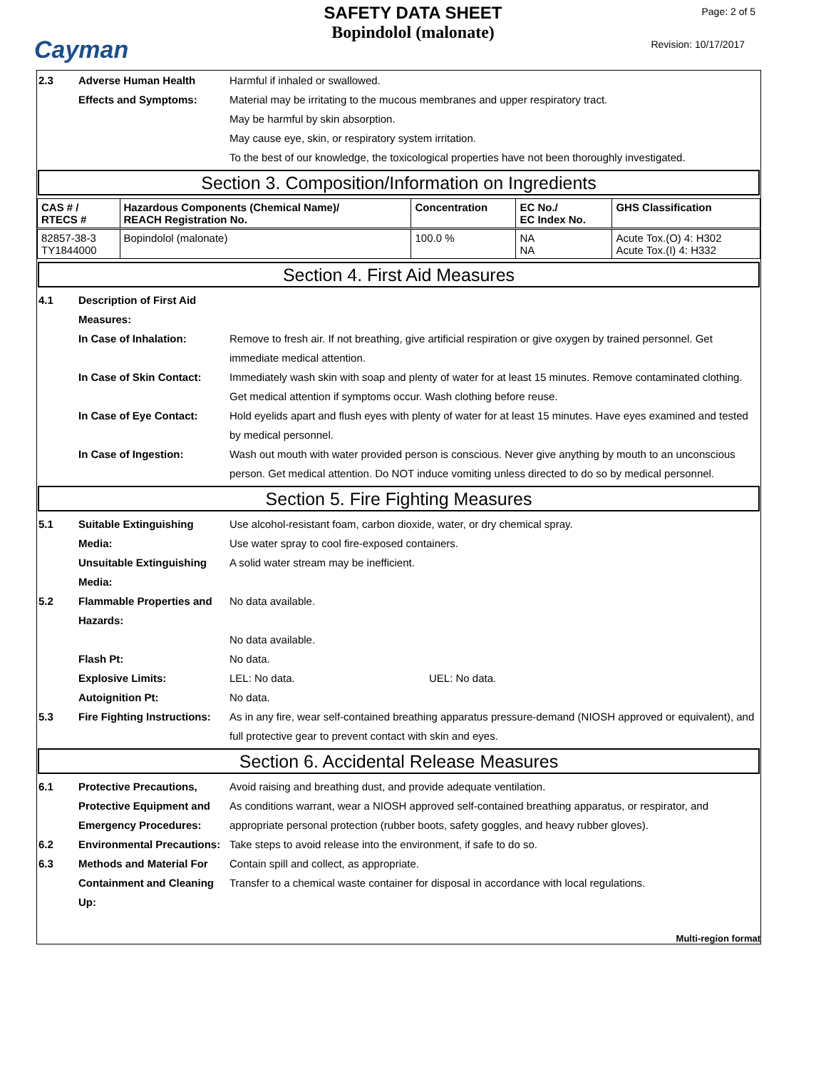Cayman
SAFETY DATA SHEET
Bopindolol (malonate)
Page: 2 of 5
Revision: 10/17/2017
2.3 Adverse Human Health Effects and Symptoms:
Harmful if inhaled or swallowed.
Material may be irritating to the mucous membranes and upper respiratory tract.
May be harmful by skin absorption.
May cause eye, skin, or respiratory system irritation.
To the best of our knowledge, the toxicological properties have not been thoroughly investigated.
Section 3. Composition/Information on Ingredients
| CAS # / RTECS # | Hazardous Components (Chemical Name)/ REACH Registration No. | Concentration | EC No./ EC Index No. | GHS Classification |
| --- | --- | --- | --- | --- |
| 82857-38-3 TY1844000 | Bopindolol (malonate) | 100.0 % | NA NA | Acute Tox.(O) 4: H302 Acute Tox.(I) 4: H332 |
Section 4. First Aid Measures
4.1 Description of First Aid Measures:
In Case of Inhalation: Remove to fresh air. If not breathing, give artificial respiration or give oxygen by trained personnel. Get immediate medical attention.
In Case of Skin Contact:
Immediately wash skin with soap and plenty of water for at least 15 minutes. Remove contaminated clothing. Get medical attention if symptoms occur. Wash clothing before reuse.
In Case of Eye Contact: Hold eyelids apart and flush eyes with plenty of water for at least 15 minutes. Have eyes examined and tested by medical personnel.
In Case of Ingestion: Wash out mouth with water provided person is conscious. Never give anything by mouth to an unconscious person. Get medical attention. Do NOT induce vomiting unless directed to do so by medical personnel.
Section 5. Fire Fighting Measures
5.1 Suitable Extinguishing Media:
Use alcohol-resistant foam, carbon dioxide, water, or dry chemical spray.
Use water spray to cool fire-exposed containers.
Unsuitable Extinguishing Media:
A solid water stream may be inefficient.
5.2 Flammable Properties and Hazards:
No data available.
No data available.
Flash Pt: No data.
Explosive Limits: LEL: No data. UEL: No data.
Autoignition Pt: No data.
5.3 Fire Fighting Instructions:
As in any fire, wear self-contained breathing apparatus pressure-demand (NIOSH approved or equivalent), and full protective gear to prevent contact with skin and eyes.
Section 6. Accidental Release Measures
6.1 Protective Precautions, Protective Equipment and Emergency Procedures:
Avoid raising and breathing dust, and provide adequate ventilation.
As conditions warrant, wear a NIOSH approved self-contained breathing apparatus, or respirator, and appropriate personal protection (rubber boots, safety goggles, and heavy rubber gloves).
6.2 Environmental Precautions:
Take steps to avoid release into the environment, if safe to do so.
6.3 Methods and Material For Containment and Cleaning Up:
Contain spill and collect, as appropriate.
Transfer to a chemical waste container for disposal in accordance with local regulations.
Multi-region format